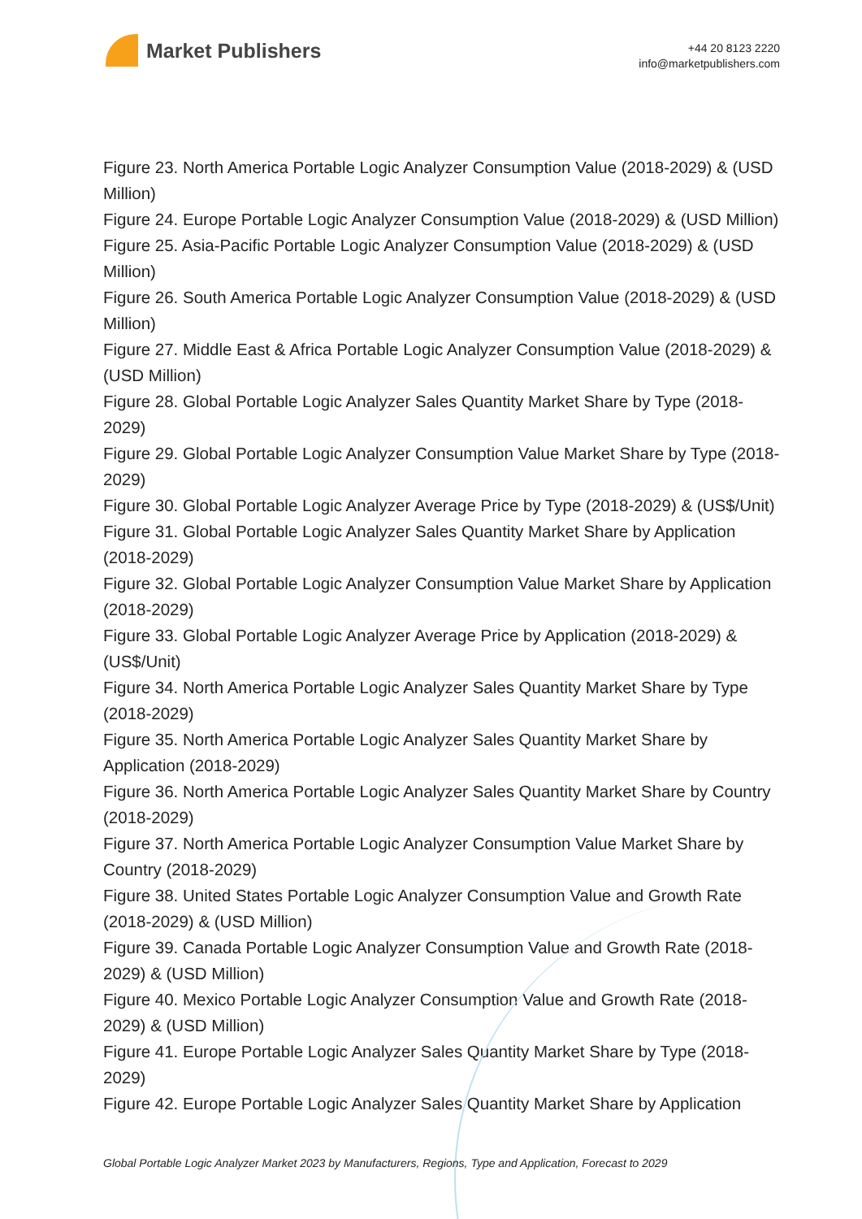Market Publishers
+44 20 8123 2220
info@marketpublishers.com
Figure 23. North America Portable Logic Analyzer Consumption Value (2018-2029) & (USD Million)
Figure 24. Europe Portable Logic Analyzer Consumption Value (2018-2029) & (USD Million)
Figure 25. Asia-Pacific Portable Logic Analyzer Consumption Value (2018-2029) & (USD Million)
Figure 26. South America Portable Logic Analyzer Consumption Value (2018-2029) & (USD Million)
Figure 27. Middle East & Africa Portable Logic Analyzer Consumption Value (2018-2029) & (USD Million)
Figure 28. Global Portable Logic Analyzer Sales Quantity Market Share by Type (2018-2029)
Figure 29. Global Portable Logic Analyzer Consumption Value Market Share by Type (2018-2029)
Figure 30. Global Portable Logic Analyzer Average Price by Type (2018-2029) & (US$/Unit)
Figure 31. Global Portable Logic Analyzer Sales Quantity Market Share by Application (2018-2029)
Figure 32. Global Portable Logic Analyzer Consumption Value Market Share by Application (2018-2029)
Figure 33. Global Portable Logic Analyzer Average Price by Application (2018-2029) & (US$/Unit)
Figure 34. North America Portable Logic Analyzer Sales Quantity Market Share by Type (2018-2029)
Figure 35. North America Portable Logic Analyzer Sales Quantity Market Share by Application (2018-2029)
Figure 36. North America Portable Logic Analyzer Sales Quantity Market Share by Country (2018-2029)
Figure 37. North America Portable Logic Analyzer Consumption Value Market Share by Country (2018-2029)
Figure 38. United States Portable Logic Analyzer Consumption Value and Growth Rate (2018-2029) & (USD Million)
Figure 39. Canada Portable Logic Analyzer Consumption Value and Growth Rate (2018-2029) & (USD Million)
Figure 40. Mexico Portable Logic Analyzer Consumption Value and Growth Rate (2018-2029) & (USD Million)
Figure 41. Europe Portable Logic Analyzer Sales Quantity Market Share by Type (2018-2029)
Figure 42. Europe Portable Logic Analyzer Sales Quantity Market Share by Application
Global Portable Logic Analyzer Market 2023 by Manufacturers, Regions, Type and Application, Forecast to 2029